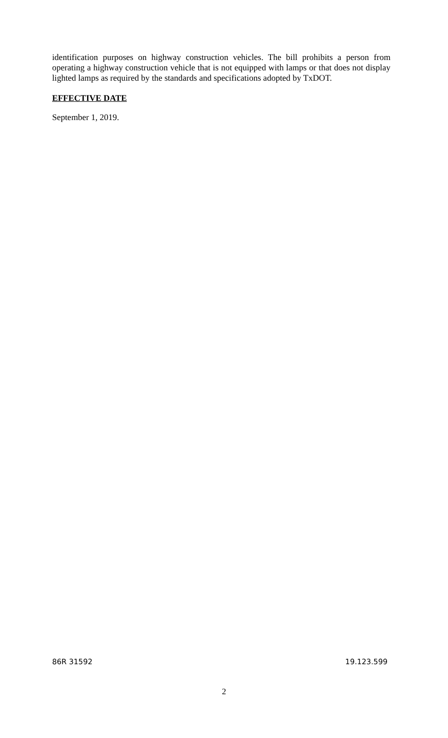identification purposes on highway construction vehicles. The bill prohibits a person from operating a highway construction vehicle that is not equipped with lamps or that does not display lighted lamps as required by the standards and specifications adopted by TxDOT.
EFFECTIVE DATE
September 1, 2019.
86R 31592 19.123.599
2